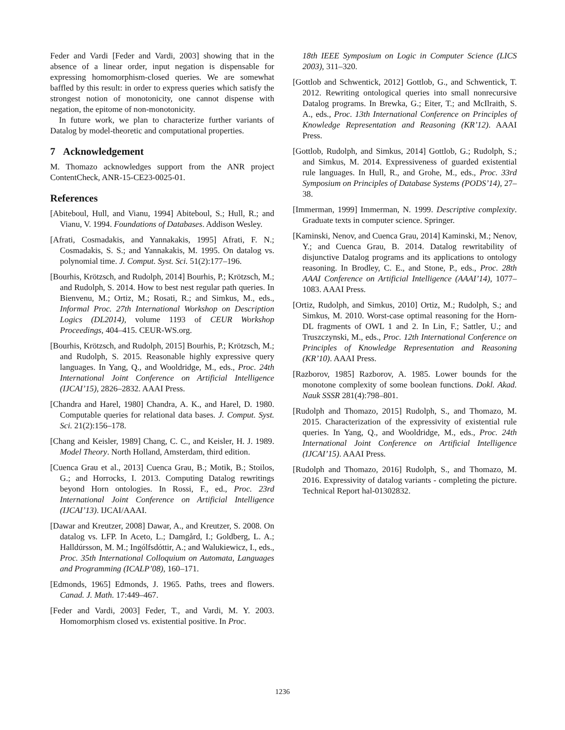Feder and Vardi [Feder and Vardi, 2003] showing that in the absence of a linear order, input negation is dispensable for expressing homomorphism-closed queries. We are somewhat baffled by this result: in order to express queries which satisfy the strongest notion of monotonicity, one cannot dispense with negation, the epitome of non-monotonicity.
In future work, we plan to characterize further variants of Datalog by model-theoretic and computational properties.
7 Acknowledgement
M. Thomazo acknowledges support from the ANR project ContentCheck, ANR-15-CE23-0025-01.
References
[Abiteboul, Hull, and Vianu, 1994] Abiteboul, S.; Hull, R.; and Vianu, V. 1994. Foundations of Databases. Addison Wesley.
[Afrati, Cosmadakis, and Yannakakis, 1995] Afrati, F. N.; Cosmadakis, S. S.; and Yannakakis, M. 1995. On datalog vs. polynomial time. J. Comput. Syst. Sci. 51(2):177–196.
[Bourhis, Krötzsch, and Rudolph, 2014] Bourhis, P.; Krötzsch, M.; and Rudolph, S. 2014. How to best nest regular path queries. In Bienvenu, M.; Ortiz, M.; Rosati, R.; and Simkus, M., eds., Informal Proc. 27th International Workshop on Description Logics (DL2014), volume 1193 of CEUR Workshop Proceedings, 404–415. CEUR-WS.org.
[Bourhis, Krötzsch, and Rudolph, 2015] Bourhis, P.; Krötzsch, M.; and Rudolph, S. 2015. Reasonable highly expressive query languages. In Yang, Q., and Wooldridge, M., eds., Proc. 24th International Joint Conference on Artificial Intelligence (IJCAI’15), 2826–2832. AAAI Press.
[Chandra and Harel, 1980] Chandra, A. K., and Harel, D. 1980. Computable queries for relational data bases. J. Comput. Syst. Sci. 21(2):156–178.
[Chang and Keisler, 1989] Chang, C. C., and Keisler, H. J. 1989. Model Theory. North Holland, Amsterdam, third edition.
[Cuenca Grau et al., 2013] Cuenca Grau, B.; Motik, B.; Stoilos, G.; and Horrocks, I. 2013. Computing Datalog rewritings beyond Horn ontologies. In Rossi, F., ed., Proc. 23rd International Joint Conference on Artificial Intelligence (IJCAI’13). IJCAI/AAAI.
[Dawar and Kreutzer, 2008] Dawar, A., and Kreutzer, S. 2008. On datalog vs. LFP. In Aceto, L.; Damgård, I.; Goldberg, L. A.; Halldúrsson, M. M.; Ingólfsdóttir, A.; and Walukiewicz, I., eds., Proc. 35th International Colloquium on Automata, Languages and Programming (ICALP’08), 160–171.
[Edmonds, 1965] Edmonds, J. 1965. Paths, trees and flowers. Canad. J. Math. 17:449–467.
[Feder and Vardi, 2003] Feder, T., and Vardi, M. Y. 2003. Homomorphism closed vs. existential positive. In Proc.
18th IEEE Symposium on Logic in Computer Science (LICS 2003), 311–320.
[Gottlob and Schwentick, 2012] Gottlob, G., and Schwentick, T. 2012. Rewriting ontological queries into small nonrecursive Datalog programs. In Brewka, G.; Eiter, T.; and McIlraith, S. A., eds., Proc. 13th International Conference on Principles of Knowledge Representation and Reasoning (KR’12). AAAI Press.
[Gottlob, Rudolph, and Simkus, 2014] Gottlob, G.; Rudolph, S.; and Simkus, M. 2014. Expressiveness of guarded existential rule languages. In Hull, R., and Grohe, M., eds., Proc. 33rd Symposium on Principles of Database Systems (PODS’14), 27–38.
[Immerman, 1999] Immerman, N. 1999. Descriptive complexity. Graduate texts in computer science. Springer.
[Kaminski, Nenov, and Cuenca Grau, 2014] Kaminski, M.; Nenov, Y.; and Cuenca Grau, B. 2014. Datalog rewritability of disjunctive Datalog programs and its applications to ontology reasoning. In Brodley, C. E., and Stone, P., eds., Proc. 28th AAAI Conference on Artificial Intelligence (AAAI’14), 1077–1083. AAAI Press.
[Ortiz, Rudolph, and Simkus, 2010] Ortiz, M.; Rudolph, S.; and Simkus, M. 2010. Worst-case optimal reasoning for the Horn-DL fragments of OWL 1 and 2. In Lin, F.; Sattler, U.; and Truszczynski, M., eds., Proc. 12th International Conference on Principles of Knowledge Representation and Reasoning (KR’10). AAAI Press.
[Razborov, 1985] Razborov, A. 1985. Lower bounds for the monotone complexity of some boolean functions. Dokl. Akad. Nauk SSSR 281(4):798–801.
[Rudolph and Thomazo, 2015] Rudolph, S., and Thomazo, M. 2015. Characterization of the expressivity of existential rule queries. In Yang, Q., and Wooldridge, M., eds., Proc. 24th International Joint Conference on Artificial Intelligence (IJCAI’15). AAAI Press.
[Rudolph and Thomazo, 2016] Rudolph, S., and Thomazo, M. 2016. Expressivity of datalog variants - completing the picture. Technical Report hal-01302832.
1236